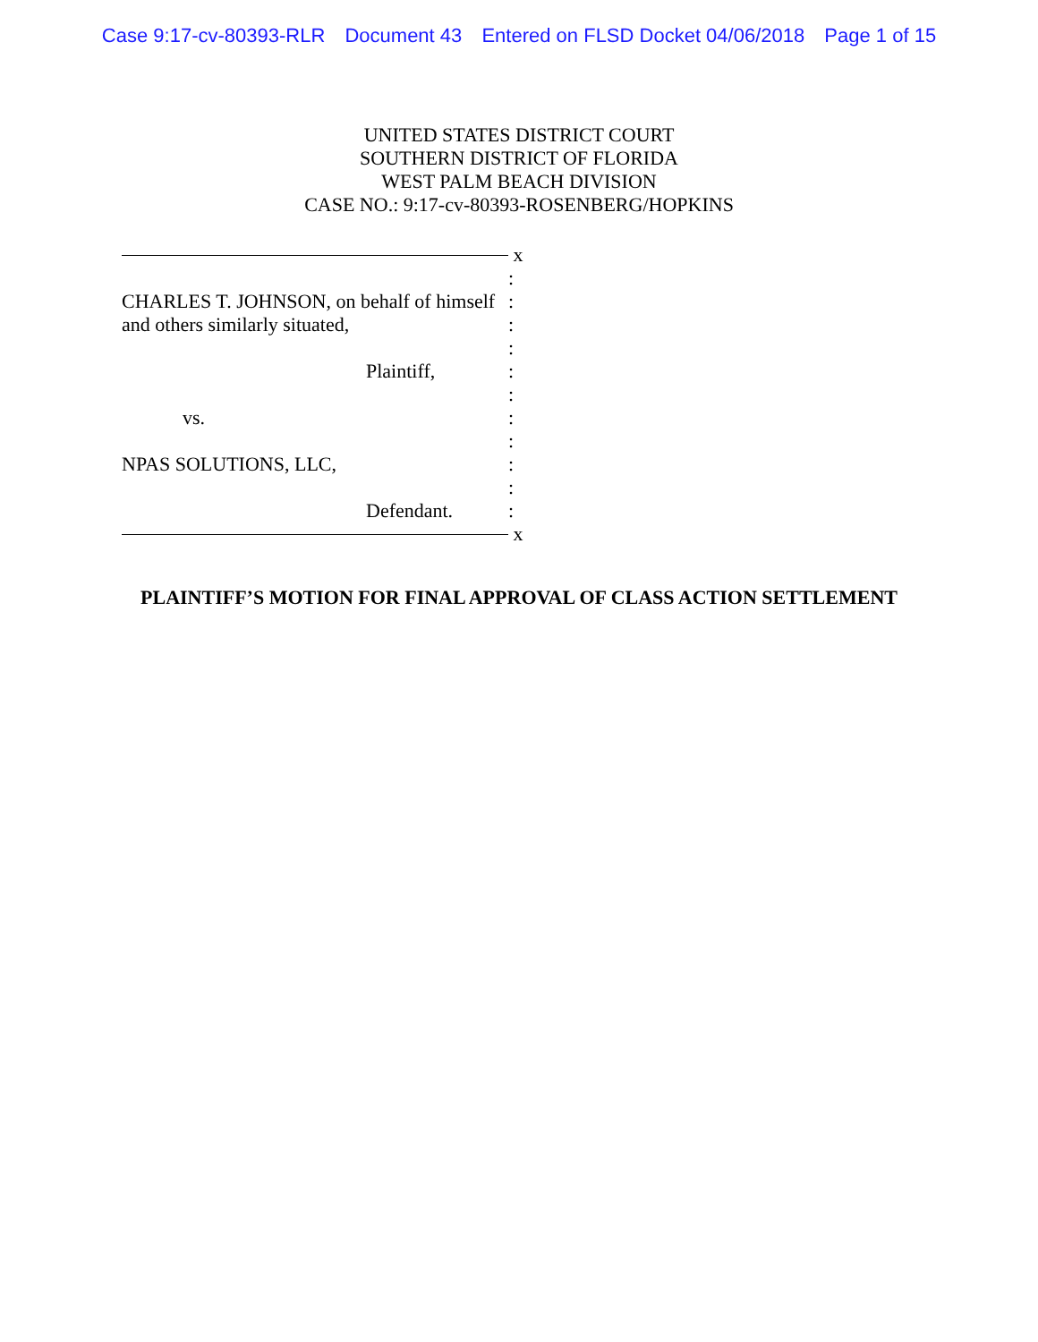Case 9:17-cv-80393-RLR Document 43 Entered on FLSD Docket 04/06/2018 Page 1 of 15
UNITED STATES DISTRICT COURT
SOUTHERN DISTRICT OF FLORIDA
WEST PALM BEACH DIVISION
CASE NO.: 9:17-cv-80393-ROSENBERG/HOPKINS
x
:
CHARLES T. JOHNSON, on behalf of himself
:
and others similarly situated, :
:
Plaintiff, :
:
vs. :
:
NPAS SOLUTIONS, LLC, :
:
Defendant. :
x
PLAINTIFF’S MOTION FOR FINAL APPROVAL OF CLASS ACTION SETTLEMENT